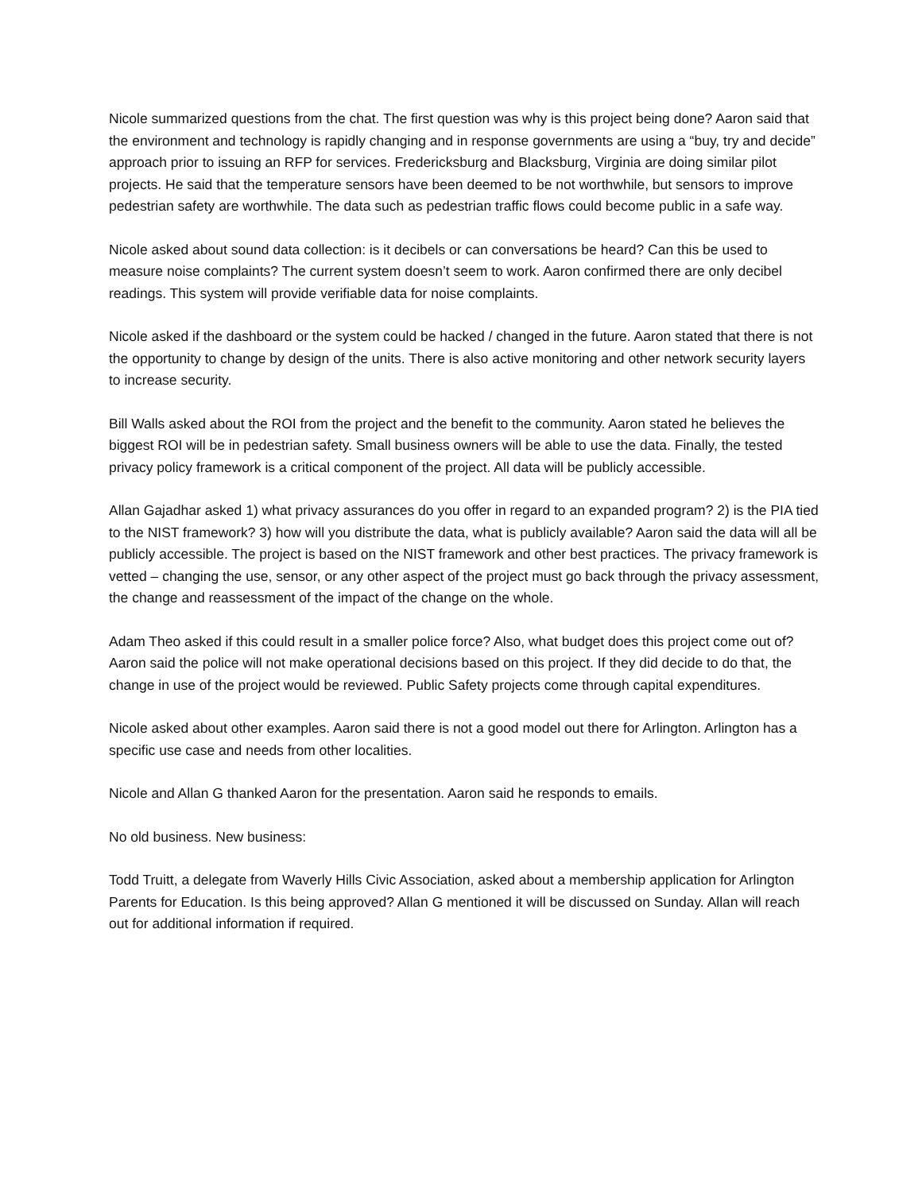Nicole summarized questions from the chat. The first question was why is this project being done? Aaron said that the environment and technology is rapidly changing and in response governments are using a “buy, try and decide” approach prior to issuing an RFP for services. Fredericksburg and Blacksburg, Virginia are doing similar pilot projects. He said that the temperature sensors have been deemed to be not worthwhile, but sensors to improve pedestrian safety are worthwhile. The data such as pedestrian traffic flows could become public in a safe way.
Nicole asked about sound data collection: is it decibels or can conversations be heard? Can this be used to measure noise complaints? The current system doesn’t seem to work. Aaron confirmed there are only decibel readings. This system will provide verifiable data for noise complaints.
Nicole asked if the dashboard or the system could be hacked / changed in the future. Aaron stated that there is not the opportunity to change by design of the units. There is also active monitoring and other network security layers to increase security.
Bill Walls asked about the ROI from the project and the benefit to the community. Aaron stated he believes the biggest ROI will be in pedestrian safety. Small business owners will be able to use the data. Finally, the tested privacy policy framework is a critical component of the project. All data will be publicly accessible.
Allan Gajadhar asked 1) what privacy assurances do you offer in regard to an expanded program? 2) is the PIA tied to the NIST framework? 3) how will you distribute the data, what is publicly available? Aaron said the data will all be publicly accessible. The project is based on the NIST framework and other best practices. The privacy framework is vetted – changing the use, sensor, or any other aspect of the project must go back through the privacy assessment, the change and reassessment of the impact of the change on the whole.
Adam Theo asked if this could result in a smaller police force? Also, what budget does this project come out of? Aaron said the police will not make operational decisions based on this project. If they did decide to do that, the change in use of the project would be reviewed. Public Safety projects come through capital expenditures.
Nicole asked about other examples. Aaron said there is not a good model out there for Arlington. Arlington has a specific use case and needs from other localities.
Nicole and Allan G thanked Aaron for the presentation. Aaron said he responds to emails.
No old business. New business:
Todd Truitt, a delegate from Waverly Hills Civic Association, asked about a membership application for Arlington Parents for Education. Is this being approved? Allan G mentioned it will be discussed on Sunday. Allan will reach out for additional information if required.